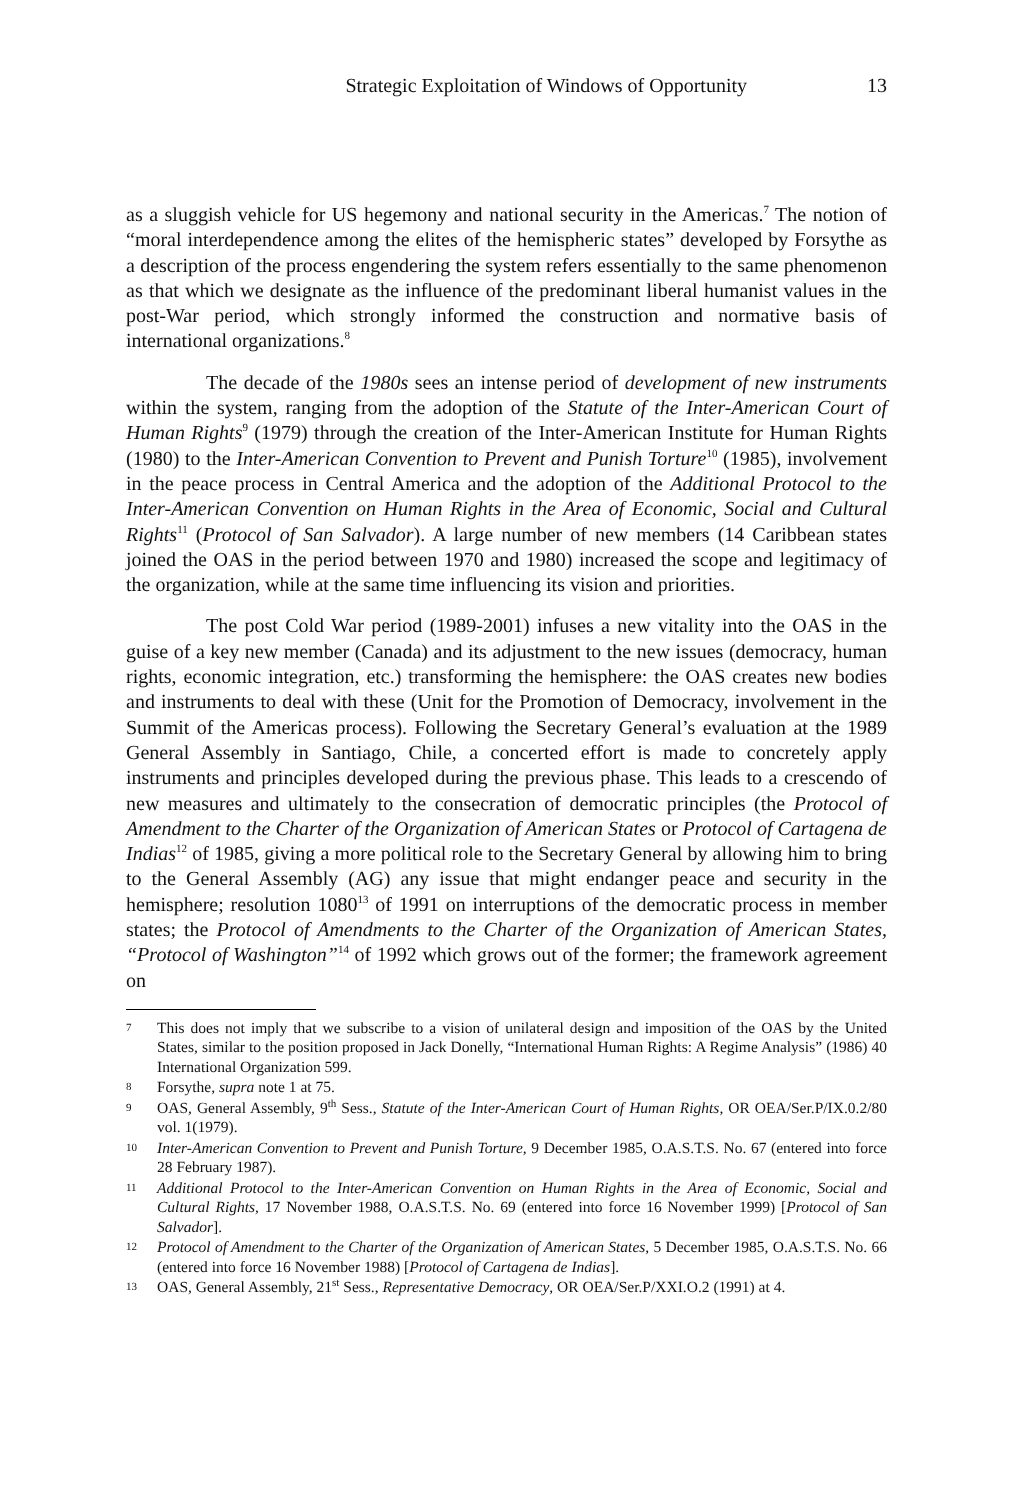Strategic Exploitation of Windows of Opportunity 13
as a sluggish vehicle for US hegemony and national security in the Americas.<sup>7</sup> The notion of “moral interdependence among the elites of the hemispheric states” developed by Forsythe as a description of the process engendering the system refers essentially to the same phenomenon as that which we designate as the influence of the predominant liberal humanist values in the post-War period, which strongly informed the construction and normative basis of international organizations.<sup>8</sup>
The decade of the 1980s sees an intense period of development of new instruments within the system, ranging from the adoption of the Statute of the Inter-American Court of Human Rights<sup>9</sup> (1979) through the creation of the Inter-American Institute for Human Rights (1980) to the Inter-American Convention to Prevent and Punish Torture<sup>10</sup> (1985), involvement in the peace process in Central America and the adoption of the Additional Protocol to the Inter-American Convention on Human Rights in the Area of Economic, Social and Cultural Rights<sup>11</sup> (Protocol of San Salvador). A large number of new members (14 Caribbean states joined the OAS in the period between 1970 and 1980) increased the scope and legitimacy of the organization, while at the same time influencing its vision and priorities.
The post Cold War period (1989-2001) infuses a new vitality into the OAS in the guise of a key new member (Canada) and its adjustment to the new issues (democracy, human rights, economic integration, etc.) transforming the hemisphere: the OAS creates new bodies and instruments to deal with these (Unit for the Promotion of Democracy, involvement in the Summit of the Americas process). Following the Secretary General’s evaluation at the 1989 General Assembly in Santiago, Chile, a concerted effort is made to concretely apply instruments and principles developed during the previous phase. This leads to a crescendo of new measures and ultimately to the consecration of democratic principles (the Protocol of Amendment to the Charter of the Organization of American States or Protocol of Cartagena de Indias<sup>12</sup> of 1985, giving a more political role to the Secretary General by allowing him to bring to the General Assembly (AG) any issue that might endanger peace and security in the hemisphere; resolution 1080<sup>13</sup> of 1991 on interruptions of the democratic process in member states; the Protocol of Amendments to the Charter of the Organization of American States, “Protocol of Washington”<sup>14</sup> of 1992 which grows out of the former; the framework agreement on
7 This does not imply that we subscribe to a vision of unilateral design and imposition of the OAS by the United States, similar to the position proposed in Jack Donelly, “International Human Rights: A Regime Analysis” (1986) 40 International Organization 599.
8 Forsythe, supra note 1 at 75.
9 OAS, General Assembly, 9<sup>th</sup> Sess., Statute of the Inter-American Court of Human Rights, OR OEA/Ser.P/IX.0.2/80 vol. 1(1979).
10 Inter-American Convention to Prevent and Punish Torture, 9 December 1985, O.A.S.T.S. No. 67 (entered into force 28 February 1987).
11 Additional Protocol to the Inter-American Convention on Human Rights in the Area of Economic, Social and Cultural Rights, 17 November 1988, O.A.S.T.S. No. 69 (entered into force 16 November 1999) [Protocol of San Salvador].
12 Protocol of Amendment to the Charter of the Organization of American States, 5 December 1985, O.A.S.T.S. No. 66 (entered into force 16 November 1988) [Protocol of Cartagena de Indias].
13 OAS, General Assembly, 21<sup>st</sup> Sess., Representative Democracy, OR OEA/Ser.P/XXI.O.2 (1991) at 4.